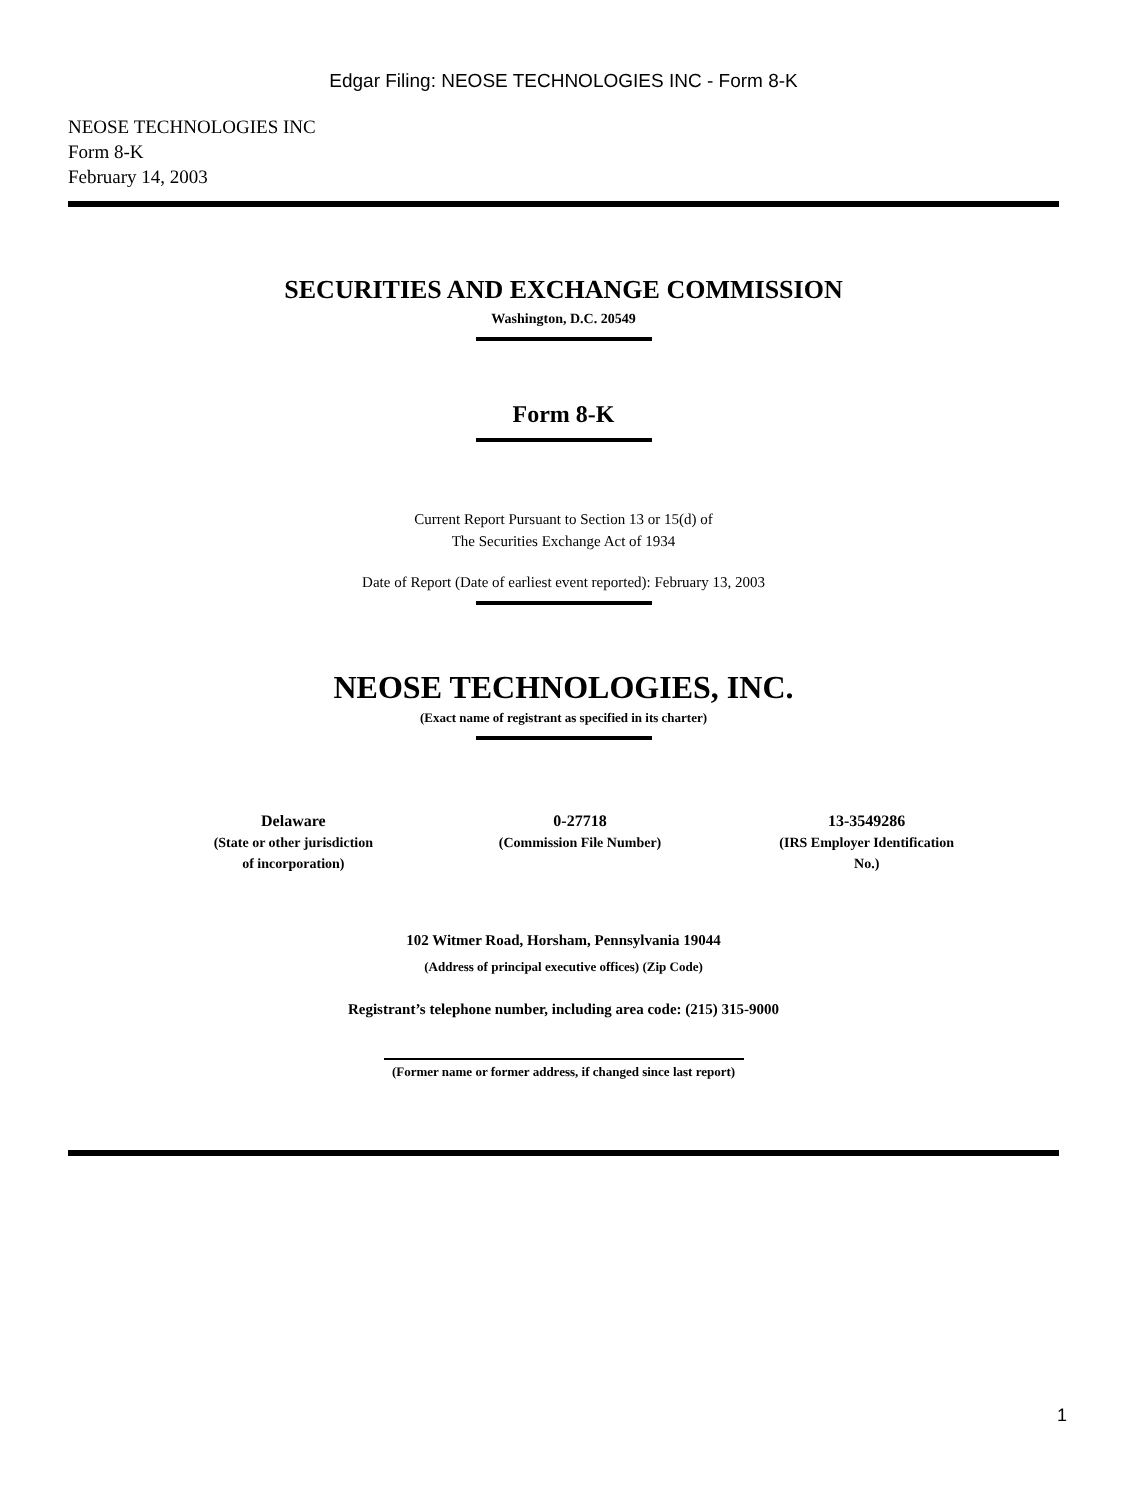Edgar Filing: NEOSE TECHNOLOGIES INC - Form 8-K
NEOSE TECHNOLOGIES INC
Form 8-K
February 14, 2003
SECURITIES AND EXCHANGE COMMISSION
Washington, D.C. 20549
Form 8-K
Current Report Pursuant to Section 13 or 15(d) of
The Securities Exchange Act of 1934
Date of Report (Date of earliest event reported): February 13, 2003
NEOSE TECHNOLOGIES, INC.
(Exact name of registrant as specified in its charter)
Delaware
(State or other jurisdiction
of incorporation)
0-27718
(Commission File Number)
13-3549286
(IRS Employer Identification
No.)
102 Witmer Road, Horsham, Pennsylvania 19044
(Address of principal executive offices) (Zip Code)
Registrant’s telephone number, including area code: (215) 315-9000
(Former name or former address, if changed since last report)
1